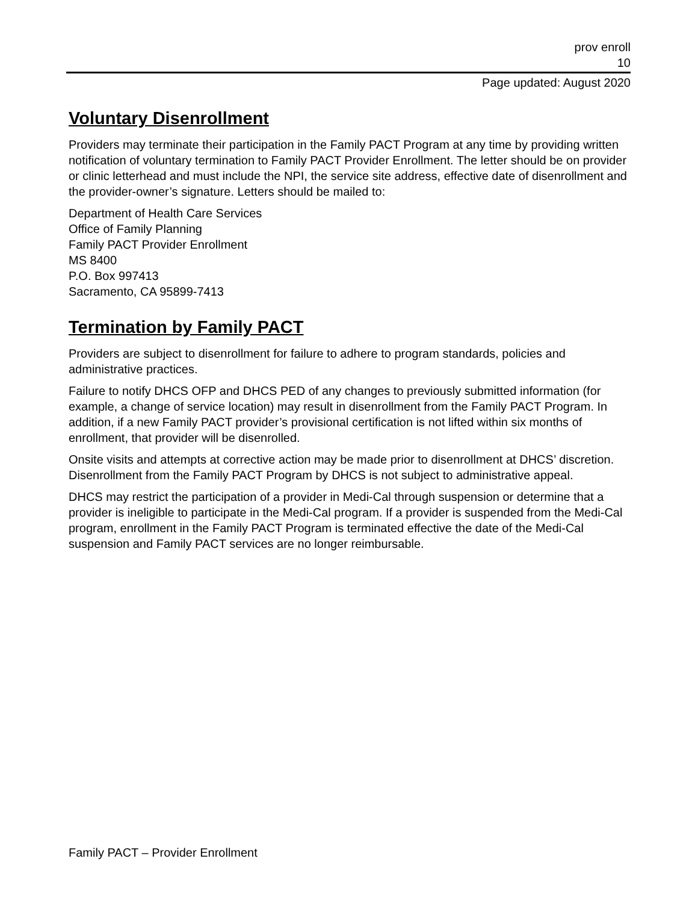prov enroll
10
Page updated: August 2020
Voluntary Disenrollment
Providers may terminate their participation in the Family PACT Program at any time by providing written notification of voluntary termination to Family PACT Provider Enrollment. The letter should be on provider or clinic letterhead and must include the NPI, the service site address, effective date of disenrollment and the provider-owner’s signature. Letters should be mailed to:
Department of Health Care Services
Office of Family Planning
Family PACT Provider Enrollment
MS 8400
P.O. Box 997413
Sacramento, CA 95899-7413
Termination by Family PACT
Providers are subject to disenrollment for failure to adhere to program standards, policies and administrative practices.
Failure to notify DHCS OFP and DHCS PED of any changes to previously submitted information (for example, a change of service location) may result in disenrollment from the Family PACT Program. In addition, if a new Family PACT provider’s provisional certification is not lifted within six months of enrollment, that provider will be disenrolled.
Onsite visits and attempts at corrective action may be made prior to disenrollment at DHCS’ discretion. Disenrollment from the Family PACT Program by DHCS is not subject to administrative appeal.
DHCS may restrict the participation of a provider in Medi-Cal through suspension or determine that a provider is ineligible to participate in the Medi-Cal program. If a provider is suspended from the Medi-Cal program, enrollment in the Family PACT Program is terminated effective the date of the Medi-Cal suspension and Family PACT services are no longer reimbursable.
Family PACT – Provider Enrollment